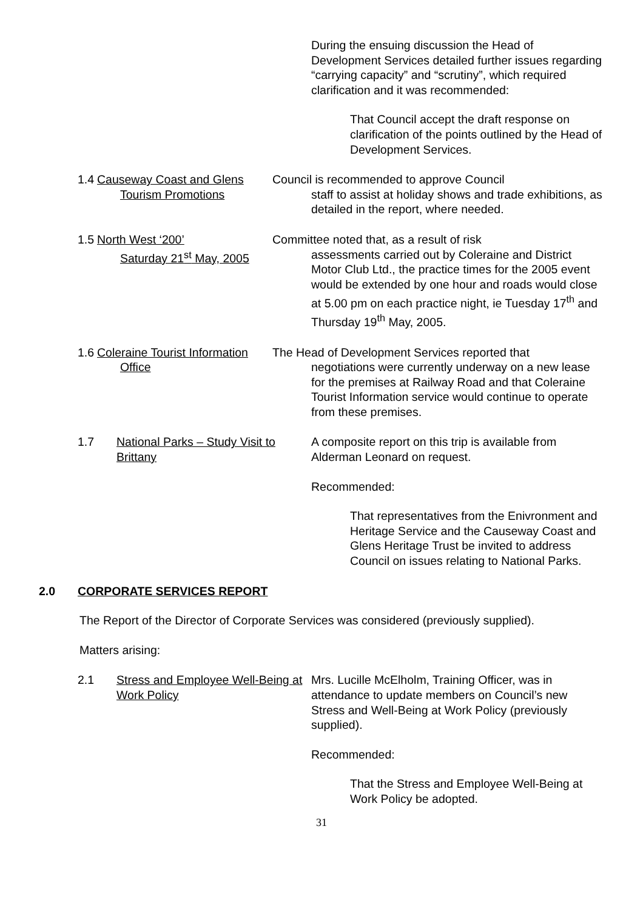During the ensuing discussion the Head of Development Services detailed further issues regarding “carrying capacity” and “scrutiny”, which required clarification and it was recommended:
That Council accept the draft response on clarification of the points outlined by the Head of Development Services.
1.4 Causeway Coast and Glens
Tourism Promotions
Council is recommended to approve Council
staff to assist at holiday shows and trade exhibitions, as detailed in the report, where needed.
1.5 North West ‘200’
Saturday 21<sup>st</sup> May, 2005
Committee noted that, as a result of risk
assessments carried out by Coleraine and District Motor Club Ltd., the practice times for the 2005 event would be extended by one hour and roads would close at 5.00 pm on each practice night, ie Tuesday 17<sup>th</sup> and Thursday 19<sup>th</sup> May, 2005.
1.6 Coleraine Tourist Information
Office
The Head of Development Services reported that
negotiations were currently underway on a new lease for the premises at Railway Road and that Coleraine Tourist Information service would continue to operate from these premises.
1.7 National Parks – Study Visit to Brittany
A composite report on this trip is available from Alderman Leonard on request.
Recommended:
That representatives from the Enivronment and Heritage Service and the Causeway Coast and Glens Heritage Trust be invited to address Council on issues relating to National Parks.
2.0 CORPORATE SERVICES REPORT
The Report of the Director of Corporate Services was considered (previously supplied).
Matters arising:
2.1 Stress and Employee Well-Being at Work Policy
Mrs. Lucille McElholm, Training Officer, was in attendance to update members on Council’s new Stress and Well-Being at Work Policy (previously supplied).
Recommended:
That the Stress and Employee Well-Being at Work Policy be adopted.
31